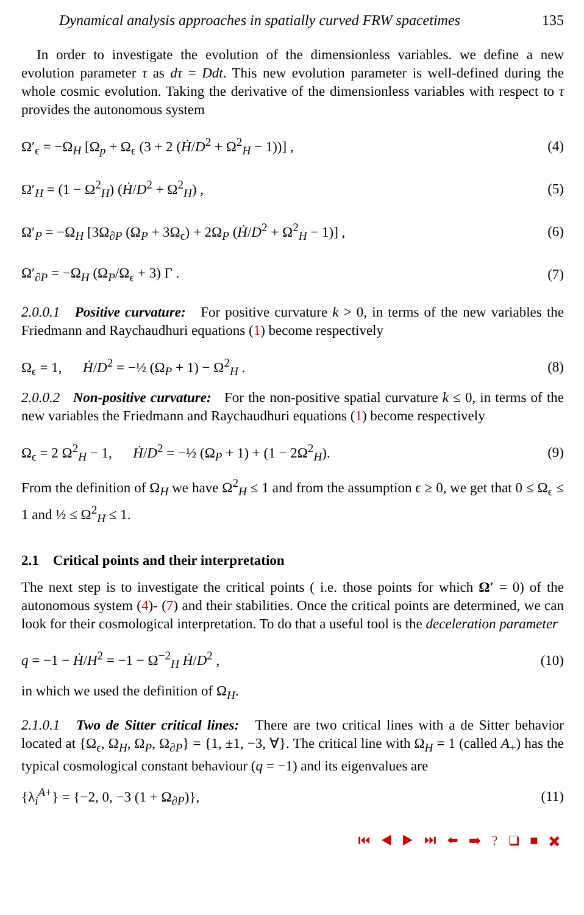Dynamical analysis approaches in spatially curved FRW spacetimes 135
In order to investigate the evolution of the dimensionless variables. we define a new evolution parameter τ as dτ = Ddt. This new evolution parameter is well-defined during the whole cosmic evolution. Taking the derivative of the dimensionless variables with respect to τ provides the autonomous system
Ω′<sub>ϵ</sub> = −Ω<sub>H</sub> [Ω<sub>p</sub> + Ω<sub>ϵ</sub> (3 + 2 (Ḣ/D<sup>2</sup> + Ω<sup>2</sup><sub>H</sub> − 1))] , (4)
Ω′<sub>H</sub> = (1 − Ω<sup>2</sup><sub>H</sub>) (Ḣ/D<sup>2</sup> + Ω<sup>2</sup><sub>H</sub>) , (5)
Ω′<sub>P</sub> = −Ω<sub>H</sub> [3Ω<sub>∂P</sub> (Ω<sub>P</sub> + 3Ω<sub>ϵ</sub>) + 2Ω<sub>P</sub> (Ḣ/D<sup>2</sup> + Ω<sup>2</sup><sub>H</sub> − 1)] , (6)
Ω′<sub>∂P</sub> = −Ω<sub>H</sub> (Ω<sub>P</sub>/Ω<sub>ϵ</sub> + 3) Γ . (7)
2.0.0.1 Positive curvature: For positive curvature k > 0, in terms of the new variables the Friedmann and Raychaudhuri equations (1) become respectively
Ω<sub>ϵ</sub> = 1, Ḣ/D<sup>2</sup> = −½ (Ω<sub>P</sub> + 1) − Ω<sup>2</sup><sub>H</sub> . (8)
2.0.0.2 Non-positive curvature: For the non-positive spatial curvature k ≤ 0, in terms of the new variables the Friedmann and Raychaudhuri equations (1) become respectively
Ω<sub>ϵ</sub> = 2 Ω<sup>2</sup><sub>H</sub> − 1, Ḣ/D<sup>2</sup> = −½ (Ω<sub>P</sub> + 1) + (1 − 2Ω<sup>2</sup><sub>H</sub>). (9)
From the definition of Ω<sub>H</sub> we have Ω<sup>2</sup><sub>H</sub> ≤ 1 and from the assumption ϵ ≥ 0, we get that 0 ≤ Ω<sub>ϵ</sub> ≤ 1 and ½ ≤ Ω<sup>2</sup><sub>H</sub> ≤ 1.
2.1 Critical points and their interpretation
The next step is to investigate the critical points ( i.e. those points for which Ω′ = 0) of the autonomous system (4)- (7) and their stabilities. Once the critical points are determined, we can look for their cosmological interpretation. To do that a useful tool is the deceleration parameter
q = −1 − Ḣ/H<sup>2</sup> = −1 − Ω<sup>−2</sup><sub>H</sub> Ḣ/D<sup>2</sup> , (10)
in which we used the definition of Ω<sub>H</sub>.
2.1.0.1 Two de Sitter critical lines: There are two critical lines with a de Sitter behavior located at {Ω<sub>ϵ</sub>, Ω<sub>H</sub>, Ω<sub>P</sub>, Ω<sub>∂P</sub>} = {1, ±1, −3, ∀}. The critical line with Ω<sub>H</sub> = 1 (called A<sub>+</sub>) has the typical cosmological constant behaviour (q = −1) and its eigenvalues are
{λ<sub>i</sub><sup>A+</sup>} = {−2, 0, −3 (1 + Ω<sub>∂P</sub>)}, (11)
⏮ ◀ ▶ ⏭ ⬅ ➡ ? ❑ ■ ✖